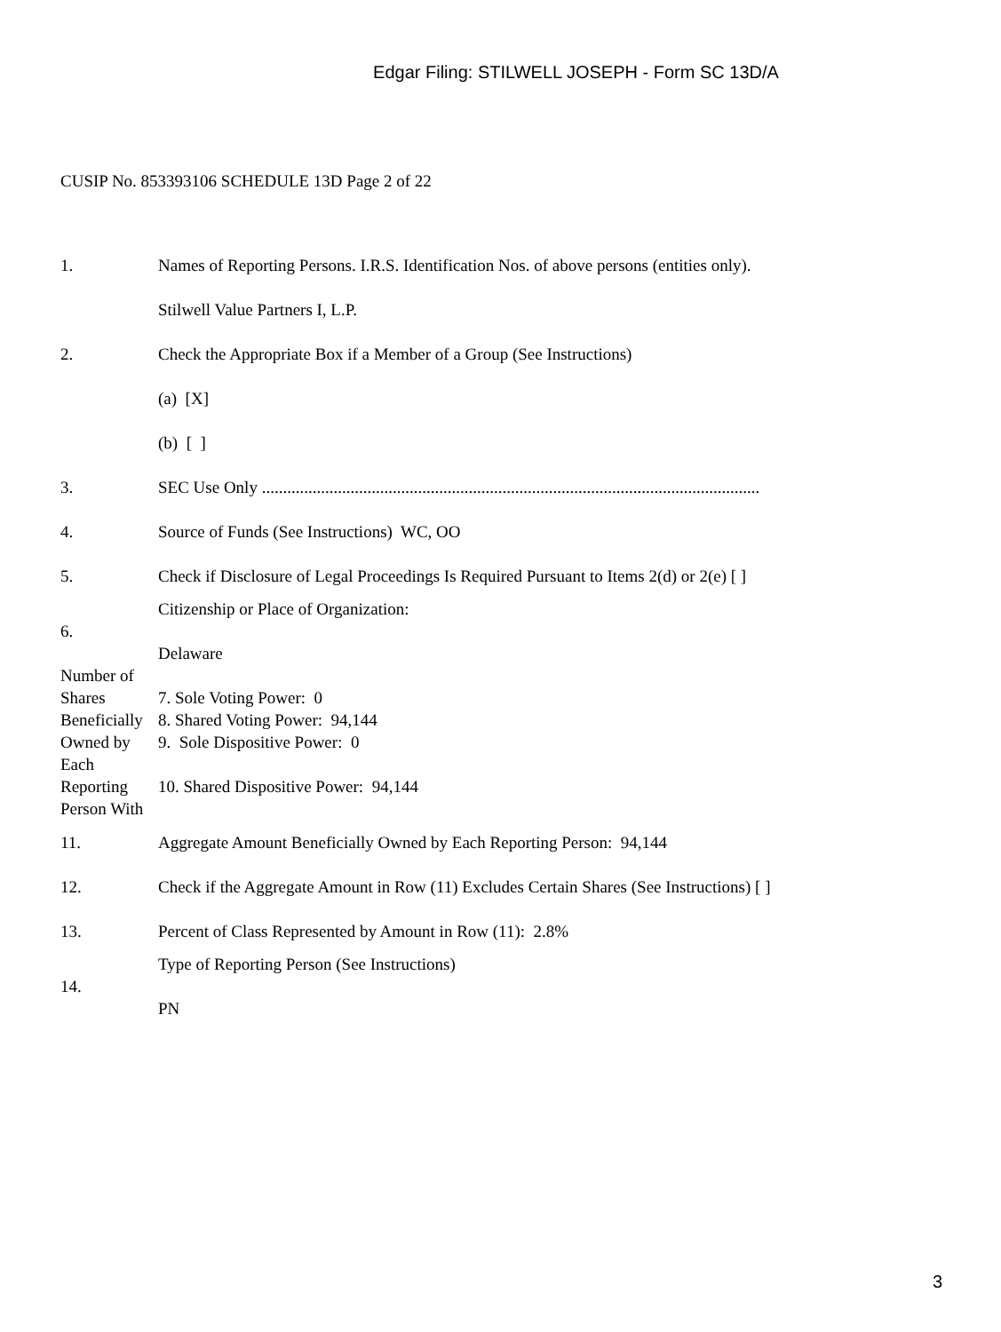Edgar Filing: STILWELL JOSEPH - Form SC 13D/A
CUSIP No. 853393106 SCHEDULE 13D Page 2 of 22
| 1. | Names of Reporting Persons. I.R.S. Identification Nos. of above persons (entities only). |
| | Stilwell Value Partners I, L.P. |
| 2. | Check the Appropriate Box if a Member of a Group (See Instructions) |
| | (a) [X] |
| | (b) [ ] |
| 3. | SEC Use Only ...................................................................................................................... |
| 4. | Source of Funds (See Instructions) WC, OO |
| 5. | Check if Disclosure of Legal Proceedings Is Required Pursuant to Items 2(d) or 2(e) [ ] |
| 6. | Citizenship or Place of Organization: Delaware |
| Number of Shares Beneficially Owned by Each Reporting Person With | 7. Sole Voting Power: 0 8. Shared Voting Power: 94,144 9. Sole Dispositive Power: 0 10. Shared Dispositive Power: 94,144 |
| 11. | Aggregate Amount Beneficially Owned by Each Reporting Person: 94,144 |
| 12. | Check if the Aggregate Amount in Row (11) Excludes Certain Shares (See Instructions) [ ] |
| 13. | Percent of Class Represented by Amount in Row (11): 2.8% |
| 14. | Type of Reporting Person (See Instructions) PN |
3